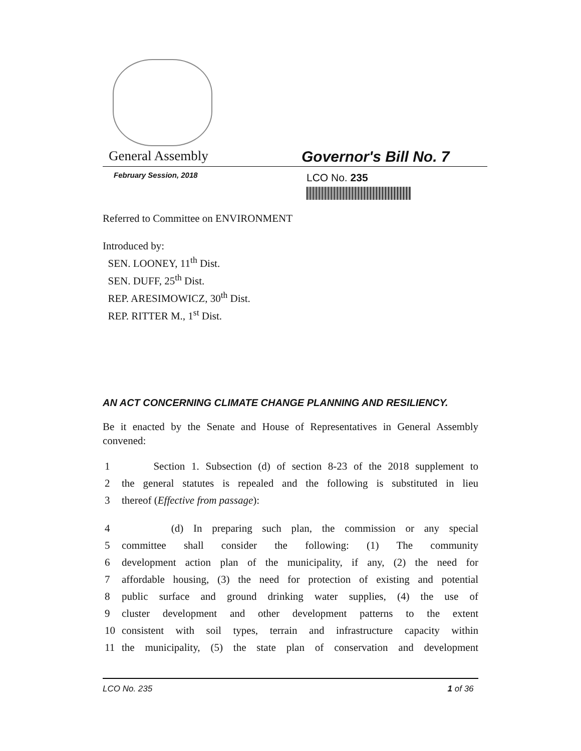General Assembly Governor's Bill No. 7
February Session, 2018
LCO No. 235
Referred to Committee on ENVIRONMENT
Introduced by:
SEN. LOONEY, 11<sup>th</sup> Dist.
SEN. DUFF, 25<sup>th</sup> Dist.
REP. ARESIMOWICZ, 30<sup>th</sup> Dist.
REP. RITTER M., 1<sup>st</sup> Dist.
AN ACT CONCERNING CLIMATE CHANGE PLANNING AND RESILIENCY.
Be it enacted by the Senate and House of Representatives in General Assembly convened:
1 Section 1. Subsection (d) of section 8-23 of the 2018 supplement to
2 the general statutes is repealed and the following is substituted in lieu
3 thereof (Effective from passage):
4 (d) In preparing such plan, the commission or any special
5 committee shall consider the following: (1) The community
6 development action plan of the municipality, if any, (2) the need for
7 affordable housing, (3) the need for protection of existing and potential
8 public surface and ground drinking water supplies, (4) the use of
9 cluster development and other development patterns to the extent
10 consistent with soil types, terrain and infrastructure capacity within
11 the municipality, (5) the state plan of conservation and development
LCO No. 235 1 of 36